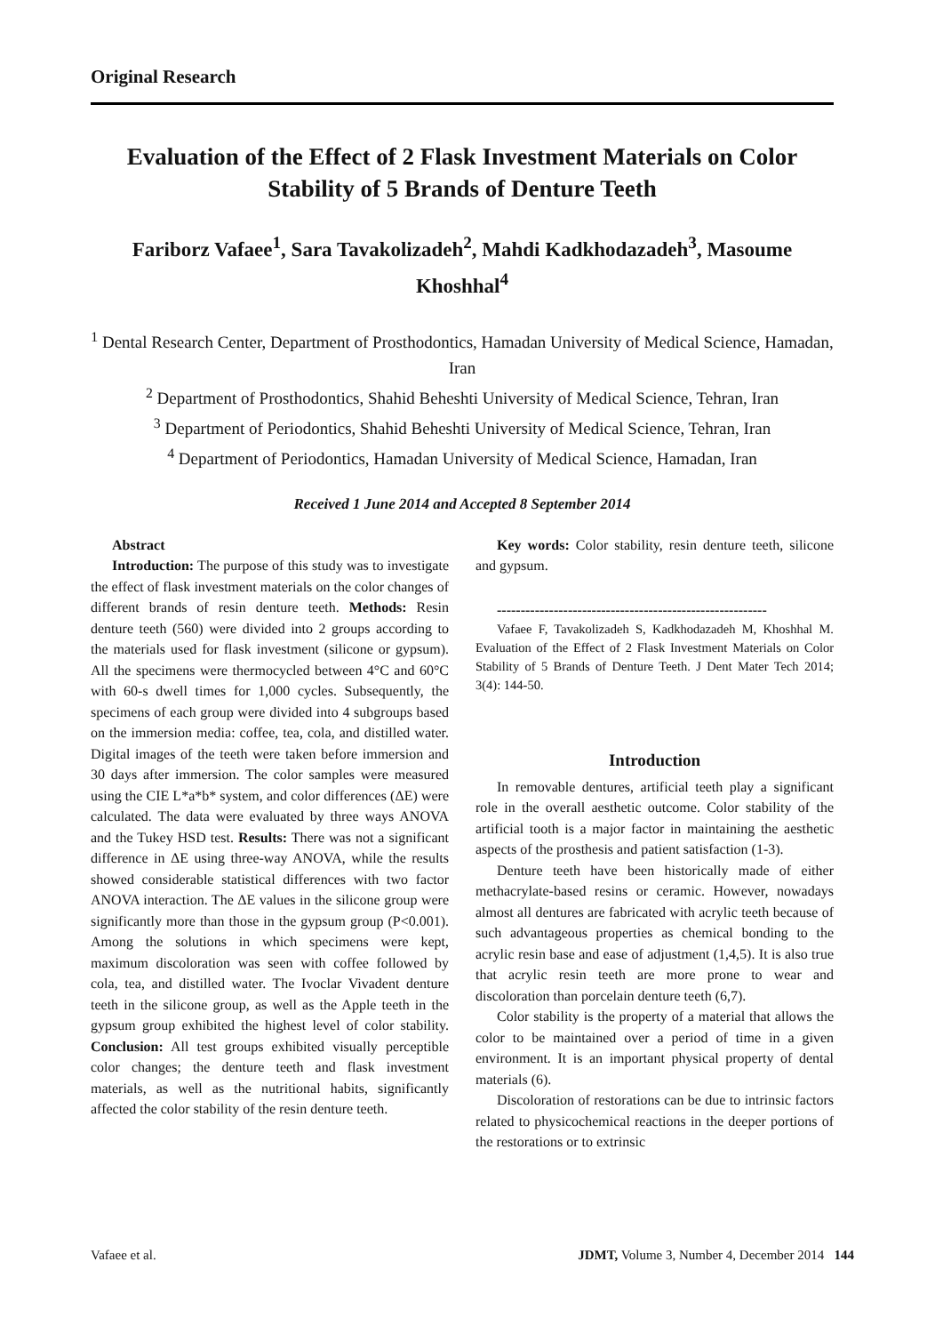Original Research
Evaluation of the Effect of 2 Flask Investment Materials on Color Stability of 5 Brands of Denture Teeth
Fariborz Vafaee<sup>1</sup>, Sara Tavakolizadeh<sup>2</sup>, Mahdi Kadkhodazadeh<sup>3</sup>, Masoume Khoshhal<sup>4</sup>
<sup>1</sup> Dental Research Center, Department of Prosthodontics, Hamadan University of Medical Science, Hamadan, Iran
<sup>2</sup> Department of Prosthodontics, Shahid Beheshti University of Medical Science, Tehran, Iran
<sup>3</sup> Department of Periodontics, Shahid Beheshti University of Medical Science, Tehran, Iran
<sup>4</sup> Department of Periodontics, Hamadan University of Medical Science, Hamadan, Iran
Received 1 June 2014 and Accepted 8 September 2014
Abstract
Introduction: The purpose of this study was to investigate the effect of flask investment materials on the color changes of different brands of resin denture teeth. Methods: Resin denture teeth (560) were divided into 2 groups according to the materials used for flask investment (silicone or gypsum). All the specimens were thermocycled between 4°C and 60°C with 60-s dwell times for 1,000 cycles. Subsequently, the specimens of each group were divided into 4 subgroups based on the immersion media: coffee, tea, cola, and distilled water. Digital images of the teeth were taken before immersion and 30 days after immersion. The color samples were measured using the CIE L*a*b* system, and color differences (ΔE) were calculated. The data were evaluated by three ways ANOVA and the Tukey HSD test. Results: There was not a significant difference in ΔE using three-way ANOVA, while the results showed considerable statistical differences with two factor ANOVA interaction. The ΔE values in the silicone group were significantly more than those in the gypsum group (P<0.001). Among the solutions in which specimens were kept, maximum discoloration was seen with coffee followed by cola, tea, and distilled water. The Ivoclar Vivadent denture teeth in the silicone group, as well as the Apple teeth in the gypsum group exhibited the highest level of color stability. Conclusion: All test groups exhibited visually perceptible color changes; the denture teeth and flask investment materials, as well as the nutritional habits, significantly affected the color stability of the resin denture teeth.
Key words: Color stability, resin denture teeth, silicone and gypsum.
---------------------------------------------------------
Vafaee F, Tavakolizadeh S, Kadkhodazadeh M, Khoshhal M. Evaluation of the Effect of 2 Flask Investment Materials on Color Stability of 5 Brands of Denture Teeth. J Dent Mater Tech 2014; 3(4): 144-50.
Introduction
In removable dentures, artificial teeth play a significant role in the overall aesthetic outcome. Color stability of the artificial tooth is a major factor in maintaining the aesthetic aspects of the prosthesis and patient satisfaction (1-3).
Denture teeth have been historically made of either methacrylate-based resins or ceramic. However, nowadays almost all dentures are fabricated with acrylic teeth because of such advantageous properties as chemical bonding to the acrylic resin base and ease of adjustment (1,4,5). It is also true that acrylic resin teeth are more prone to wear and discoloration than porcelain denture teeth (6,7).
Color stability is the property of a material that allows the color to be maintained over a period of time in a given environment. It is an important physical property of dental materials (6).
Discoloration of restorations can be due to intrinsic factors related to physicochemical reactions in the deeper portions of the restorations or to extrinsic
Vafaee et al. JDMT, Volume 3, Number 4, December 2014 144